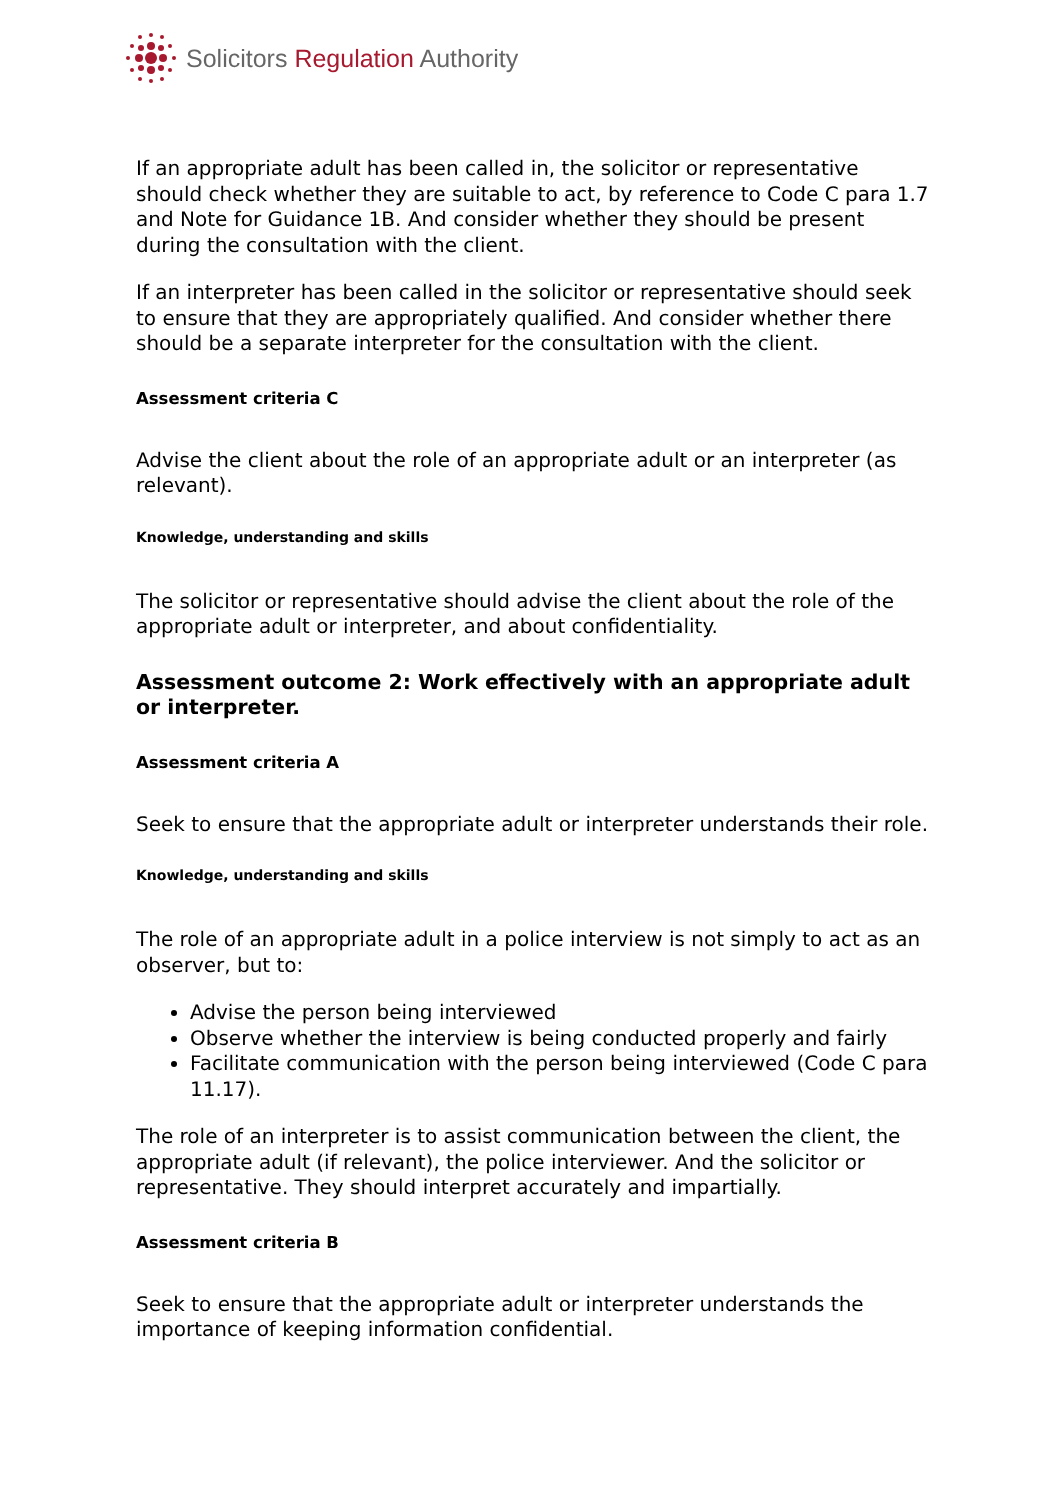Solicitors Regulation Authority
If an appropriate adult has been called in, the solicitor or representative should check whether they are suitable to act, by reference to Code C para 1.7 and Note for Guidance 1B. And consider whether they should be present during the consultation with the client.
If an interpreter has been called in the solicitor or representative should seek to ensure that they are appropriately qualified. And consider whether there should be a separate interpreter for the consultation with the client.
Assessment criteria C
Advise the client about the role of an appropriate adult or an interpreter (as relevant).
Knowledge, understanding and skills
The solicitor or representative should advise the client about the role of the appropriate adult or interpreter, and about confidentiality.
Assessment outcome 2: Work effectively with an appropriate adult or interpreter.
Assessment criteria A
Seek to ensure that the appropriate adult or interpreter understands their role.
Knowledge, understanding and skills
The role of an appropriate adult in a police interview is not simply to act as an observer, but to:
Advise the person being interviewed
Observe whether the interview is being conducted properly and fairly
Facilitate communication with the person being interviewed (Code C para 11.17).
The role of an interpreter is to assist communication between the client, the appropriate adult (if relevant), the police interviewer. And the solicitor or representative. They should interpret accurately and impartially.
Assessment criteria B
Seek to ensure that the appropriate adult or interpreter understands the importance of keeping information confidential.